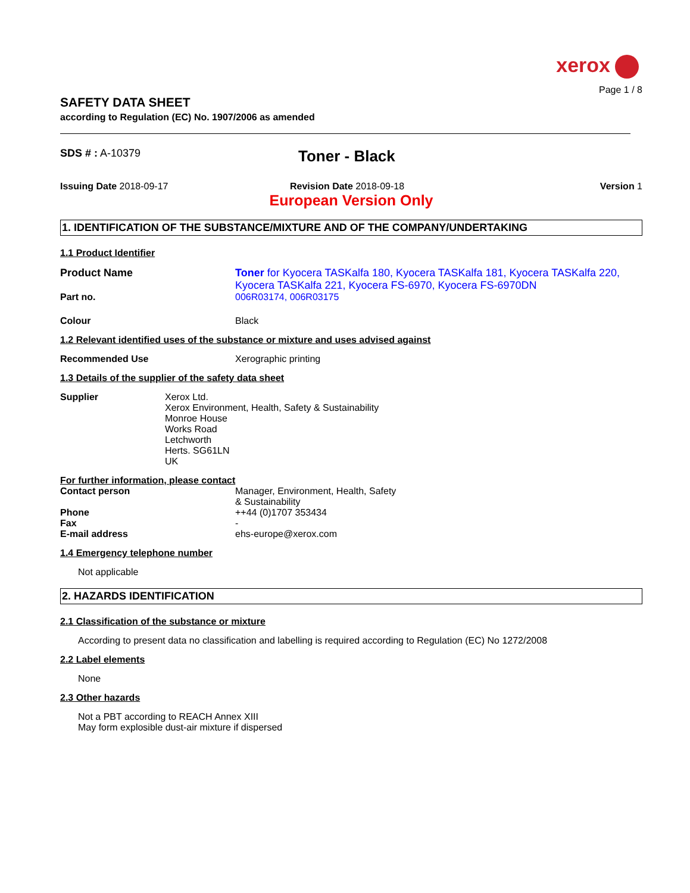xerox
Page 1 / 8
SAFETY DATA SHEET
according to Regulation (EC) No. 1907/2006 as amended
SDS # : A-10379
Toner - Black
Issuing Date 2018-09-17 Revision Date 2018-09-18 Version 1
European Version Only
1. IDENTIFICATION OF THE SUBSTANCE/MIXTURE AND OF THE COMPANY/UNDERTAKING
1.1 Product Identifier
Product Name Toner for Kyocera TASKalfa 180, Kyocera TASKalfa 181, Kyocera TASKalfa 220, Kyocera TASKalfa 221, Kyocera FS-6970, Kyocera FS-6970DN
Part no. 006R03174, 006R03175
Colour Black
1.2 Relevant identified uses of the substance or mixture and uses advised against
Recommended Use Xerographic printing
1.3 Details of the supplier of the safety data sheet
Supplier Xerox Ltd.
Xerox Environment, Health, Safety & Sustainability
Monroe House
Works Road
Letchworth
Herts. SG61LN
UK
For further information, please contact
Contact person Manager, Environment, Health, Safety
& Sustainability
Phone ++44 (0)1707 353434
Fax -
E-mail address ehs-europe@xerox.com
1.4 Emergency telephone number
Not applicable
2. HAZARDS IDENTIFICATION
2.1 Classification of the substance or mixture
According to present data no classification and labelling is required according to Regulation (EC) No 1272/2008
2.2 Label elements
None
2.3 Other hazards
Not a PBT according to REACH Annex XIII
May form explosible dust-air mixture if dispersed